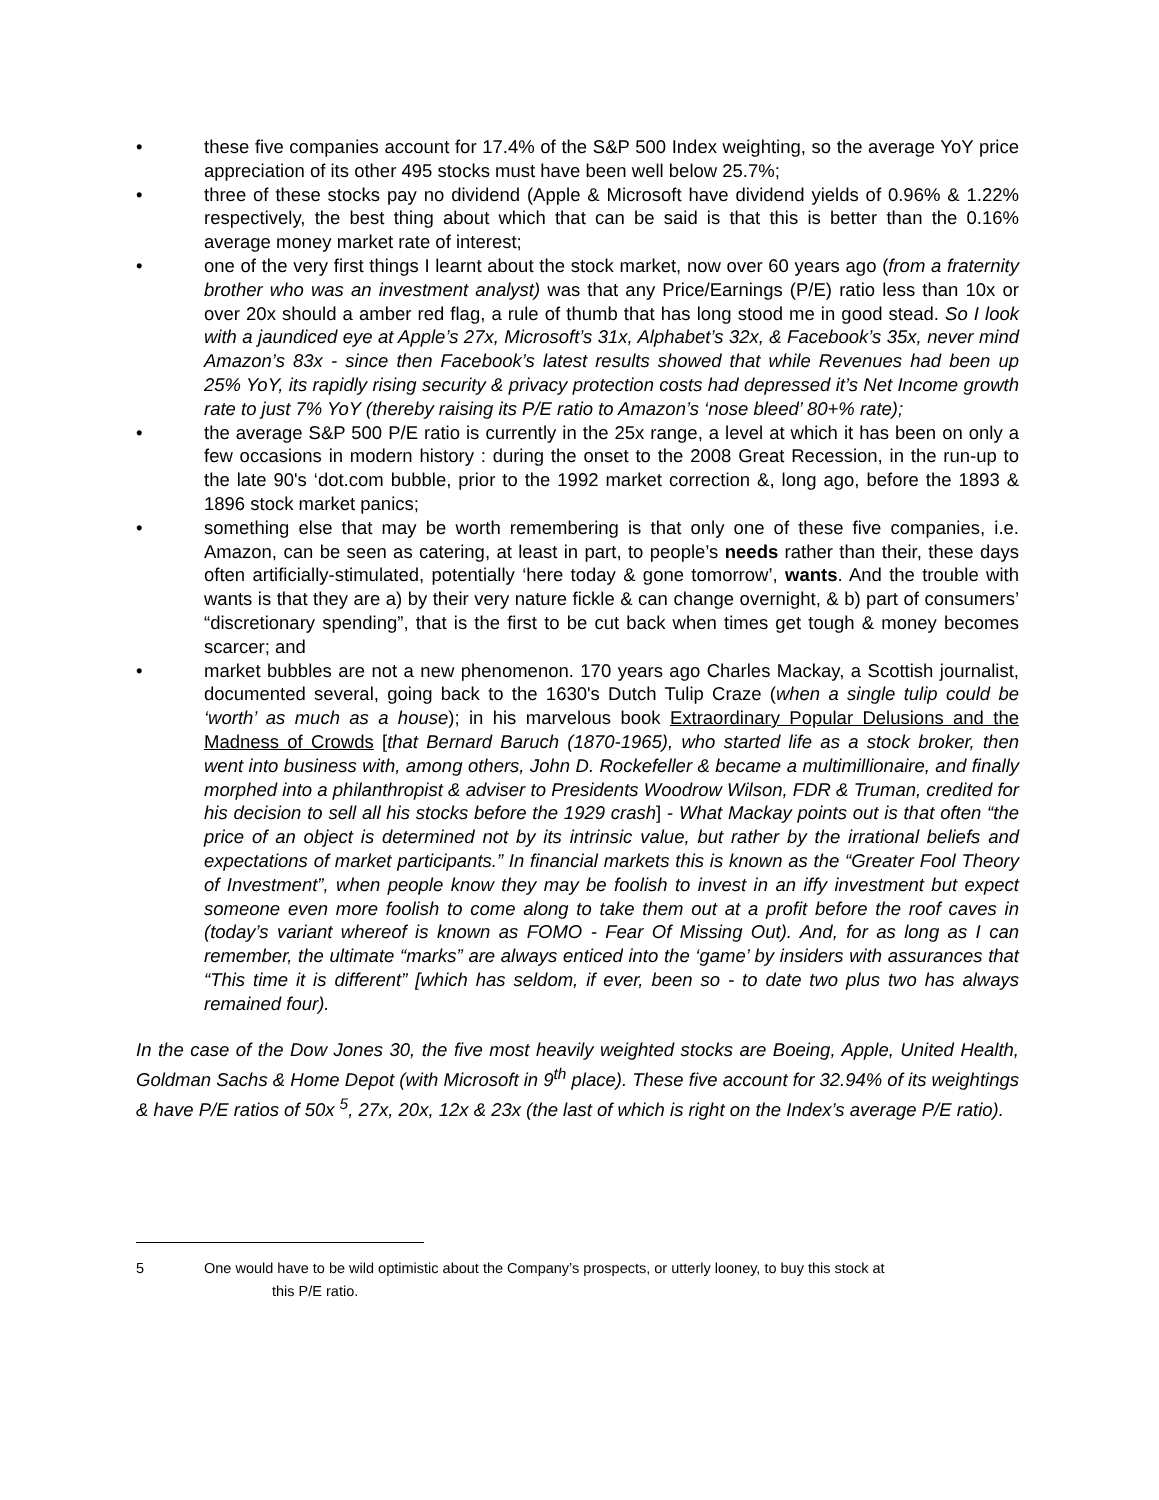• these five companies account for 17.4% of the S&P 500 Index weighting, so the average YoY price appreciation of its other 495 stocks must have been well below 25.7%;
• three of these stocks pay no dividend (Apple & Microsoft have dividend yields of 0.96% & 1.22% respectively, the best thing about which that can be said is that this is better than the 0.16% average money market rate of interest;
• one of the very first things I learnt about the stock market, now over 60 years ago (from a fraternity brother who was an investment analyst) was that any Price/Earnings (P/E) ratio less than 10x or over 20x should a amber red flag, a rule of thumb that has long stood me in good stead. So I look with a jaundiced eye at Apple’s 27x, Microsoft’s 31x, Alphabet’s 32x, & Facebook’s 35x, never mind Amazon’s 83x - since then Facebook’s latest results showed that while Revenues had been up 25% YoY, its rapidly rising security & privacy protection costs had depressed it’s Net Income growth rate to just 7% YoY (thereby raising its P/E ratio to Amazon’s ‘nose bleed’ 80+% rate);
• the average S&P 500 P/E ratio is currently in the 25x range, a level at which it has been on only a few occasions in modern history : during the onset to the 2008 Great Recession, in the run-up to the late 90's ‘dot.com bubble, prior to the 1992 market correction &, long ago, before the 1893 & 1896 stock market panics;
• something else that may be worth remembering is that only one of these five companies, i.e. Amazon, can be seen as catering, at least in part, to people’s needs rather than their, these days often artificially-stimulated, potentially ‘here today & gone tomorrow’, wants. And the trouble with wants is that they are a) by their very nature fickle & can change overnight, & b) part of consumers’ “discretionary spending”, that is the first to be cut back when times get tough & money becomes scarcer; and
• market bubbles are not a new phenomenon. 170 years ago Charles Mackay, a Scottish journalist, documented several, going back to the 1630's Dutch Tulip Craze (when a single tulip could be ‘worth’ as much as a house); in his marvelous book Extraordinary Popular Delusions and the Madness of Crowds [that Bernard Baruch (1870-1965), who started life as a stock broker, then went into business with, among others, John D. Rockefeller & became a multimillionaire, and finally morphed into a philanthropist & adviser to Presidents Woodrow Wilson, FDR & Truman, credited for his decision to sell all his stocks before the 1929 crash] - What Mackay points out is that often “the price of an object is determined not by its intrinsic value, but rather by the irrational beliefs and expectations of market participants.” In financial markets this is known as the “Greater Fool Theory of Investment”, when people know they may be foolish to invest in an iffy investment but expect someone even more foolish to come along to take them out at a profit before the roof caves in (today’s variant whereof is known as FOMO - Fear Of Missing Out). And, for as long as I can remember, the ultimate “marks” are always enticed into the ‘game’ by insiders with assurances that “This time it is different” [which has seldom, if ever, been so - to date two plus two has always remained four).
In the case of the Dow Jones 30, the five most heavily weighted stocks are Boeing, Apple, United Health, Goldman Sachs & Home Depot (with Microsoft in 9<sup>th</sup> place). These five account for 32.94% of its weightings & have P/E ratios of 50x <sup>5</sup>, 27x, 20x, 12x & 23x (the last of which is right on the Index’s average P/E ratio).
5 One would have to be wild optimistic about the Company’s prospects, or utterly looney, to buy this stock at
this P/E ratio.